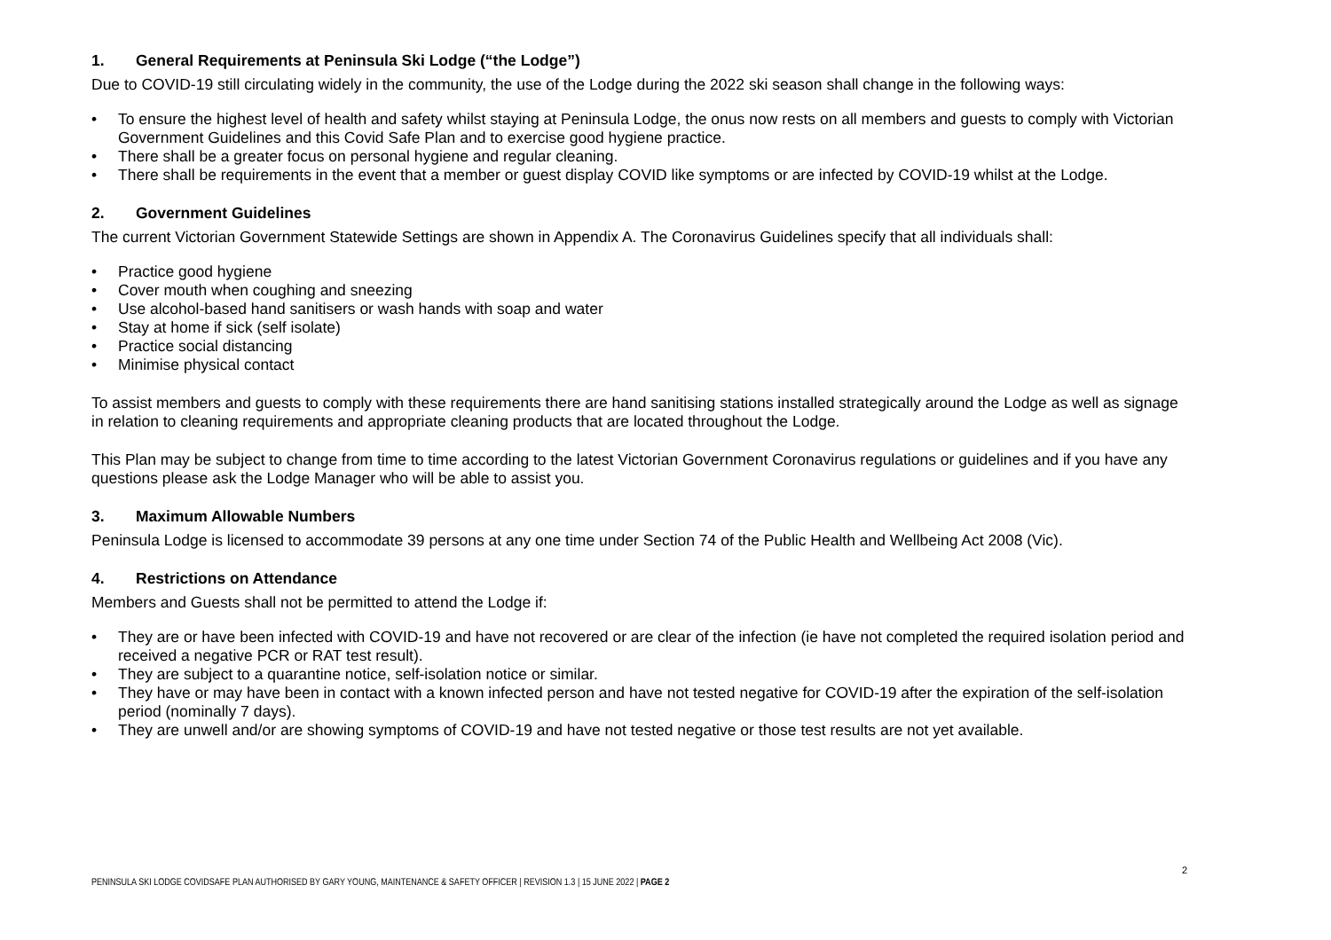1. General Requirements at Peninsula Ski Lodge (“the Lodge”)
Due to COVID-19 still circulating widely in the community, the use of the Lodge during the 2022 ski season shall change in the following ways:
• To ensure the highest level of health and safety whilst staying at Peninsula Lodge, the onus now rests on all members and guests to comply with Victorian Government Guidelines and this Covid Safe Plan and to exercise good hygiene practice.
• There shall be a greater focus on personal hygiene and regular cleaning.
• There shall be requirements in the event that a member or guest display COVID like symptoms or are infected by COVID-19 whilst at the Lodge.
2. Government Guidelines
The current Victorian Government Statewide Settings are shown in Appendix A. The Coronavirus Guidelines specify that all individuals shall:
• Practice good hygiene
• Cover mouth when coughing and sneezing
• Use alcohol-based hand sanitisers or wash hands with soap and water
• Stay at home if sick (self isolate)
• Practice social distancing
• Minimise physical contact
To assist members and guests to comply with these requirements there are hand sanitising stations installed strategically around the Lodge as well as signage in relation to cleaning requirements and appropriate cleaning products that are located throughout the Lodge.
This Plan may be subject to change from time to time according to the latest Victorian Government Coronavirus regulations or guidelines and if you have any questions please ask the Lodge Manager who will be able to assist you.
3. Maximum Allowable Numbers
Peninsula Lodge is licensed to accommodate 39 persons at any one time under Section 74 of the Public Health and Wellbeing Act 2008 (Vic).
4. Restrictions on Attendance
Members and Guests shall not be permitted to attend the Lodge if:
• They are or have been infected with COVID-19 and have not recovered or are clear of the infection (ie have not completed the required isolation period and received a negative PCR or RAT test result).
• They are subject to a quarantine notice, self-isolation notice or similar.
• They have or may have been in contact with a known infected person and have not tested negative for COVID-19 after the expiration of the self-isolation period (nominally 7 days).
• They are unwell and/or are showing symptoms of COVID-19 and have not tested negative or those test results are not yet available.
2
PENINSULA SKI LODGE COVIDSAFE PLAN AUTHORISED BY GARY YOUNG, MAINTENANCE & SAFETY OFFICER | REVISION 1.3 | 15 JUNE 2022 | PAGE 2